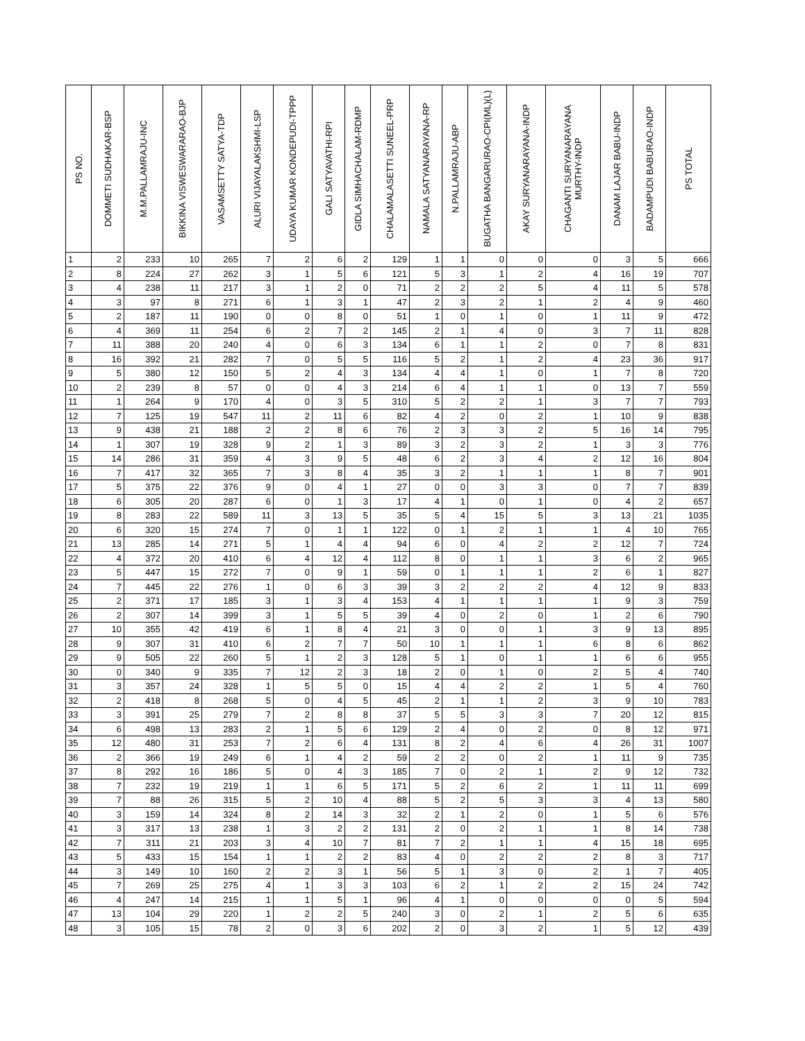| PS NO. | DOMMETI SUDHAKAR-BSP | M.M.PALLAMRAJU-INC | BIKKINA VISWESWARARAO-BJP | VASAMSETTY SATYA-TDP | ALURI VIJAYALAKSHMI-LSP | UDAYA KUMAR KONDEPUDI-TPPP | GALI SATYAVATHI-RPI | GIDLA SIMHACHALAM-RDMP | CHALAMALASETTI SUNEEL-PRP | NAMALA SATYANARAYANA-RP | N.PALLAMRAJU-ABP | BUGATHA BANGARURAO-CPI(ML)(L) | AKAY SURYANARAYANA-INDP | CHAGANTI SURYANARAYANA MURTHY-INDP | DANAM LAJAR BABU-INDP | BADAMPUDI BABURAO-INDP | PS TOTAL |
| --- | --- | --- | --- | --- | --- | --- | --- | --- | --- | --- | --- | --- | --- | --- | --- | --- | --- |
| 1 | 2 | 233 | 10 | 265 | 7 | 2 | 6 | 2 | 129 | 1 | 1 | 0 | 0 | 0 | 3 | 5 | 666 |
| 2 | 8 | 224 | 27 | 262 | 3 | 1 | 5 | 6 | 121 | 5 | 3 | 1 | 2 | 4 | 16 | 19 | 707 |
| 3 | 4 | 238 | 11 | 217 | 3 | 1 | 2 | 0 | 71 | 2 | 2 | 2 | 5 | 4 | 11 | 5 | 578 |
| 4 | 3 | 97 | 8 | 271 | 6 | 1 | 3 | 1 | 47 | 2 | 3 | 2 | 1 | 2 | 4 | 9 | 460 |
| 5 | 2 | 187 | 11 | 190 | 0 | 0 | 8 | 0 | 51 | 1 | 0 | 1 | 0 | 1 | 11 | 9 | 472 |
| 6 | 4 | 369 | 11 | 254 | 6 | 2 | 7 | 2 | 145 | 2 | 1 | 4 | 0 | 3 | 7 | 11 | 828 |
| 7 | 11 | 388 | 20 | 240 | 4 | 0 | 6 | 3 | 134 | 6 | 1 | 1 | 2 | 0 | 7 | 8 | 831 |
| 8 | 16 | 392 | 21 | 282 | 7 | 0 | 5 | 5 | 116 | 5 | 2 | 1 | 2 | 4 | 23 | 36 | 917 |
| 9 | 5 | 380 | 12 | 150 | 5 | 2 | 4 | 3 | 134 | 4 | 4 | 1 | 0 | 1 | 7 | 8 | 720 |
| 10 | 2 | 239 | 8 | 57 | 0 | 0 | 4 | 3 | 214 | 6 | 4 | 1 | 1 | 0 | 13 | 7 | 559 |
| 11 | 1 | 264 | 9 | 170 | 4 | 0 | 3 | 5 | 310 | 5 | 2 | 2 | 1 | 3 | 7 | 7 | 793 |
| 12 | 7 | 125 | 19 | 547 | 11 | 2 | 11 | 6 | 82 | 4 | 2 | 0 | 2 | 1 | 10 | 9 | 838 |
| 13 | 9 | 438 | 21 | 188 | 2 | 2 | 8 | 6 | 76 | 2 | 3 | 3 | 2 | 5 | 16 | 14 | 795 |
| 14 | 1 | 307 | 19 | 328 | 9 | 2 | 1 | 3 | 89 | 3 | 2 | 3 | 2 | 1 | 3 | 3 | 776 |
| 15 | 14 | 286 | 31 | 359 | 4 | 3 | 9 | 5 | 48 | 6 | 2 | 3 | 4 | 2 | 12 | 16 | 804 |
| 16 | 7 | 417 | 32 | 365 | 7 | 3 | 8 | 4 | 35 | 3 | 2 | 1 | 1 | 1 | 8 | 7 | 901 |
| 17 | 5 | 375 | 22 | 376 | 9 | 0 | 4 | 1 | 27 | 0 | 0 | 3 | 3 | 0 | 7 | 7 | 839 |
| 18 | 6 | 305 | 20 | 287 | 6 | 0 | 1 | 3 | 17 | 4 | 1 | 0 | 1 | 0 | 4 | 2 | 657 |
| 19 | 8 | 283 | 22 | 589 | 11 | 3 | 13 | 5 | 35 | 5 | 4 | 15 | 5 | 3 | 13 | 21 | 1035 |
| 20 | 6 | 320 | 15 | 274 | 7 | 0 | 1 | 1 | 122 | 0 | 1 | 2 | 1 | 1 | 4 | 10 | 765 |
| 21 | 13 | 285 | 14 | 271 | 5 | 1 | 4 | 4 | 94 | 6 | 0 | 4 | 2 | 2 | 12 | 7 | 724 |
| 22 | 4 | 372 | 20 | 410 | 6 | 4 | 12 | 4 | 112 | 8 | 0 | 1 | 1 | 3 | 6 | 2 | 965 |
| 23 | 5 | 447 | 15 | 272 | 7 | 0 | 9 | 1 | 59 | 0 | 1 | 1 | 1 | 2 | 6 | 1 | 827 |
| 24 | 7 | 445 | 22 | 276 | 1 | 0 | 6 | 3 | 39 | 3 | 2 | 2 | 2 | 4 | 12 | 9 | 833 |
| 25 | 2 | 371 | 17 | 185 | 3 | 1 | 3 | 4 | 153 | 4 | 1 | 1 | 1 | 1 | 9 | 3 | 759 |
| 26 | 2 | 307 | 14 | 399 | 3 | 1 | 5 | 5 | 39 | 4 | 0 | 2 | 0 | 1 | 2 | 6 | 790 |
| 27 | 10 | 355 | 42 | 419 | 6 | 1 | 8 | 4 | 21 | 3 | 0 | 0 | 1 | 3 | 9 | 13 | 895 |
| 28 | 9 | 307 | 31 | 410 | 6 | 2 | 7 | 7 | 50 | 10 | 1 | 1 | 1 | 6 | 8 | 6 | 862 |
| 29 | 9 | 505 | 22 | 260 | 5 | 1 | 2 | 3 | 128 | 5 | 1 | 0 | 1 | 1 | 6 | 6 | 955 |
| 30 | 0 | 340 | 9 | 335 | 7 | 12 | 2 | 3 | 18 | 2 | 0 | 1 | 0 | 2 | 5 | 4 | 740 |
| 31 | 3 | 357 | 24 | 328 | 1 | 5 | 5 | 0 | 15 | 4 | 4 | 2 | 2 | 1 | 5 | 4 | 760 |
| 32 | 2 | 418 | 8 | 268 | 5 | 0 | 4 | 5 | 45 | 2 | 1 | 1 | 2 | 3 | 9 | 10 | 783 |
| 33 | 3 | 391 | 25 | 279 | 7 | 2 | 8 | 8 | 37 | 5 | 5 | 3 | 3 | 7 | 20 | 12 | 815 |
| 34 | 6 | 498 | 13 | 283 | 2 | 1 | 5 | 6 | 129 | 2 | 4 | 0 | 2 | 0 | 8 | 12 | 971 |
| 35 | 12 | 480 | 31 | 253 | 7 | 2 | 6 | 4 | 131 | 8 | 2 | 4 | 6 | 4 | 26 | 31 | 1007 |
| 36 | 2 | 366 | 19 | 249 | 6 | 1 | 4 | 2 | 59 | 2 | 2 | 0 | 2 | 1 | 11 | 9 | 735 |
| 37 | 8 | 292 | 16 | 186 | 5 | 0 | 4 | 3 | 185 | 7 | 0 | 2 | 1 | 2 | 9 | 12 | 732 |
| 38 | 7 | 232 | 19 | 219 | 1 | 1 | 6 | 5 | 171 | 5 | 2 | 6 | 2 | 1 | 11 | 11 | 699 |
| 39 | 7 | 88 | 26 | 315 | 5 | 2 | 10 | 4 | 88 | 5 | 2 | 5 | 3 | 3 | 4 | 13 | 580 |
| 40 | 3 | 159 | 14 | 324 | 8 | 2 | 14 | 3 | 32 | 2 | 1 | 2 | 0 | 1 | 5 | 6 | 576 |
| 41 | 3 | 317 | 13 | 238 | 1 | 3 | 2 | 2 | 131 | 2 | 0 | 2 | 1 | 1 | 8 | 14 | 738 |
| 42 | 7 | 311 | 21 | 203 | 3 | 4 | 10 | 7 | 81 | 7 | 2 | 1 | 1 | 4 | 15 | 18 | 695 |
| 43 | 5 | 433 | 15 | 154 | 1 | 1 | 2 | 2 | 83 | 4 | 0 | 2 | 2 | 2 | 8 | 3 | 717 |
| 44 | 3 | 149 | 10 | 160 | 2 | 2 | 3 | 1 | 56 | 5 | 1 | 3 | 0 | 2 | 1 | 7 | 405 |
| 45 | 7 | 269 | 25 | 275 | 4 | 1 | 3 | 3 | 103 | 6 | 2 | 1 | 2 | 2 | 15 | 24 | 742 |
| 46 | 4 | 247 | 14 | 215 | 1 | 1 | 5 | 1 | 96 | 4 | 1 | 0 | 0 | 0 | 0 | 5 | 594 |
| 47 | 13 | 104 | 29 | 220 | 1 | 2 | 2 | 5 | 240 | 3 | 0 | 2 | 1 | 2 | 5 | 6 | 635 |
| 48 | 3 | 105 | 15 | 78 | 2 | 0 | 3 | 6 | 202 | 2 | 0 | 3 | 2 | 1 | 5 | 12 | 439 |